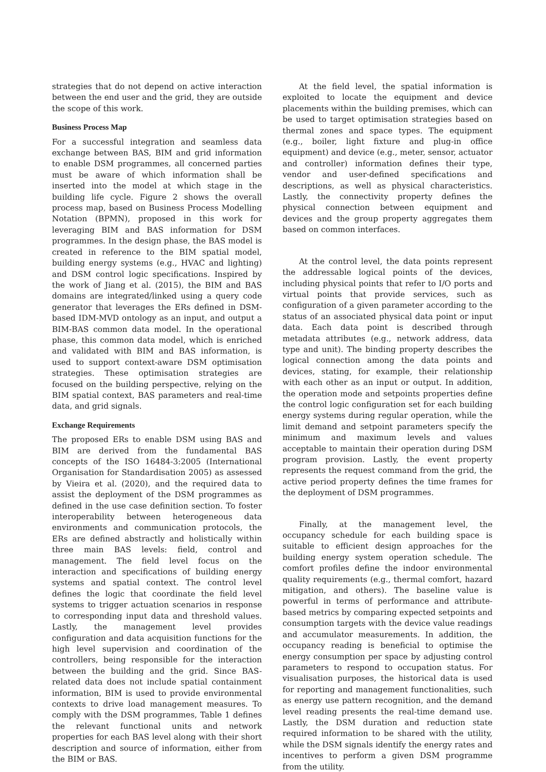strategies that do not depend on active interaction between the end user and the grid, they are outside the scope of this work.
Business Process Map
For a successful integration and seamless data exchange between BAS, BIM and grid information to enable DSM programmes, all concerned parties must be aware of which information shall be inserted into the model at which stage in the building life cycle. Figure 2 shows the overall process map, based on Business Process Modelling Notation (BPMN), proposed in this work for leveraging BIM and BAS information for DSM programmes. In the design phase, the BAS model is created in reference to the BIM spatial model, building energy systems (e.g., HVAC and lighting) and DSM control logic specifications. Inspired by the work of Jiang et al. (2015), the BIM and BAS domains are integrated/linked using a query code generator that leverages the ERs defined in DSM-based IDM-MVD ontology as an input, and output a BIM-BAS common data model. In the operational phase, this common data model, which is enriched and validated with BIM and BAS information, is used to support context-aware DSM optimisation strategies. These optimisation strategies are focused on the building perspective, relying on the BIM spatial context, BAS parameters and real-time data, and grid signals.
Exchange Requirements
The proposed ERs to enable DSM using BAS and BIM are derived from the fundamental BAS concepts of the ISO 16484-3:2005 (International Organisation for Standardisation 2005) as assessed by Vieira et al. (2020), and the required data to assist the deployment of the DSM programmes as defined in the use case definition section. To foster interoperability between heterogeneous data environments and communication protocols, the ERs are defined abstractly and holistically within three main BAS levels: field, control and management. The field level focus on the interaction and specifications of building energy systems and spatial context. The control level defines the logic that coordinate the field level systems to trigger actuation scenarios in response to corresponding input data and threshold values. Lastly, the management level provides configuration and data acquisition functions for the high level supervision and coordination of the controllers, being responsible for the interaction between the building and the grid. Since BAS-related data does not include spatial containment information, BIM is used to provide environmental contexts to drive load management measures. To comply with the DSM programmes, Table 1 defines the relevant functional units and network properties for each BAS level along with their short description and source of information, either from the BIM or BAS.
At the field level, the spatial information is exploited to locate the equipment and device placements within the building premises, which can be used to target optimisation strategies based on thermal zones and space types. The equipment (e.g., boiler, light fixture and plug-in office equipment) and device (e.g., meter, sensor, actuator and controller) information defines their type, vendor and user-defined specifications and descriptions, as well as physical characteristics. Lastly, the connectivity property defines the physical connection between equipment and devices and the group property aggregates them based on common interfaces.
At the control level, the data points represent the addressable logical points of the devices, including physical points that refer to I/O ports and virtual points that provide services, such as configuration of a given parameter according to the status of an associated physical data point or input data. Each data point is described through metadata attributes (e.g., network address, data type and unit). The binding property describes the logical connection among the data points and devices, stating, for example, their relationship with each other as an input or output. In addition, the operation mode and setpoints properties define the control logic configuration set for each building energy systems during regular operation, while the limit demand and setpoint parameters specify the minimum and maximum levels and values acceptable to maintain their operation during DSM program provision. Lastly, the event property represents the request command from the grid, the active period property defines the time frames for the deployment of DSM programmes.
Finally, at the management level, the occupancy schedule for each building space is suitable to efficient design approaches for the building energy system operation schedule. The comfort profiles define the indoor environmental quality requirements (e.g., thermal comfort, hazard mitigation, and others). The baseline value is powerful in terms of performance and attribute-based metrics by comparing expected setpoints and consumption targets with the device value readings and accumulator measurements. In addition, the occupancy reading is beneficial to optimise the energy consumption per space by adjusting control parameters to respond to occupation status. For visualisation purposes, the historical data is used for reporting and management functionalities, such as energy use pattern recognition, and the demand level reading presents the real-time demand use. Lastly, the DSM duration and reduction state required information to be shared with the utility, while the DSM signals identify the energy rates and incentives to perform a given DSM programme from the utility.